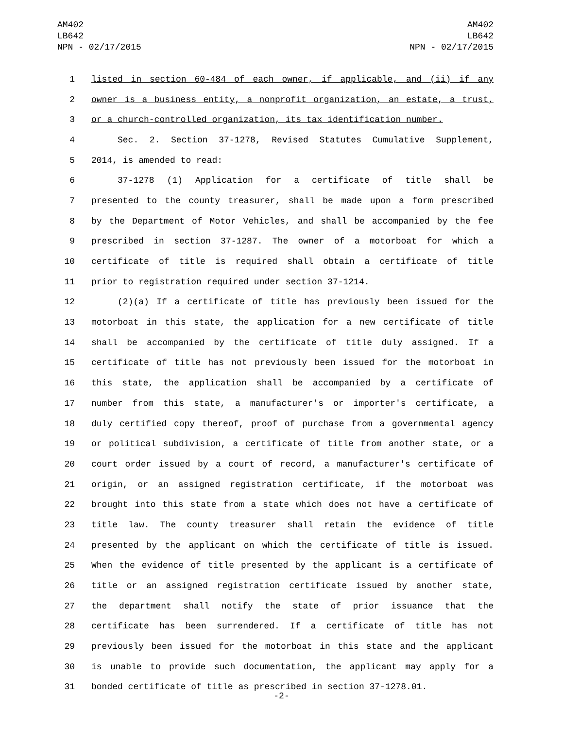AM402
LB642
NPN - 02/17/2015
AM402
LB642
NPN - 02/17/2015
1 listed in section 60-484 of each owner, if applicable, and (ii) if any
2 owner is a business entity, a nonprofit organization, an estate, a trust,
3 or a church-controlled organization, its tax identification number.
4 Sec. 2. Section 37-1278, Revised Statutes Cumulative Supplement,
5 2014, is amended to read:
6 37-1278 (1) Application for a certificate of title shall be
7 presented to the county treasurer, shall be made upon a form prescribed
8 by the Department of Motor Vehicles, and shall be accompanied by the fee
9 prescribed in section 37-1287. The owner of a motorboat for which a
10 certificate of title is required shall obtain a certificate of title
11 prior to registration required under section 37-1214.
12 (2)(a) If a certificate of title has previously been issued for the
13 motorboat in this state, the application for a new certificate of title
14 shall be accompanied by the certificate of title duly assigned. If a
15 certificate of title has not previously been issued for the motorboat in
16 this state, the application shall be accompanied by a certificate of
17 number from this state, a manufacturer's or importer's certificate, a
18 duly certified copy thereof, proof of purchase from a governmental agency
19 or political subdivision, a certificate of title from another state, or a
20 court order issued by a court of record, a manufacturer's certificate of
21 origin, or an assigned registration certificate, if the motorboat was
22 brought into this state from a state which does not have a certificate of
23 title law. The county treasurer shall retain the evidence of title
24 presented by the applicant on which the certificate of title is issued.
25 When the evidence of title presented by the applicant is a certificate of
26 title or an assigned registration certificate issued by another state,
27 the department shall notify the state of prior issuance that the
28 certificate has been surrendered. If a certificate of title has not
29 previously been issued for the motorboat in this state and the applicant
30 is unable to provide such documentation, the applicant may apply for a
31 bonded certificate of title as prescribed in section 37-1278.01.
-2-